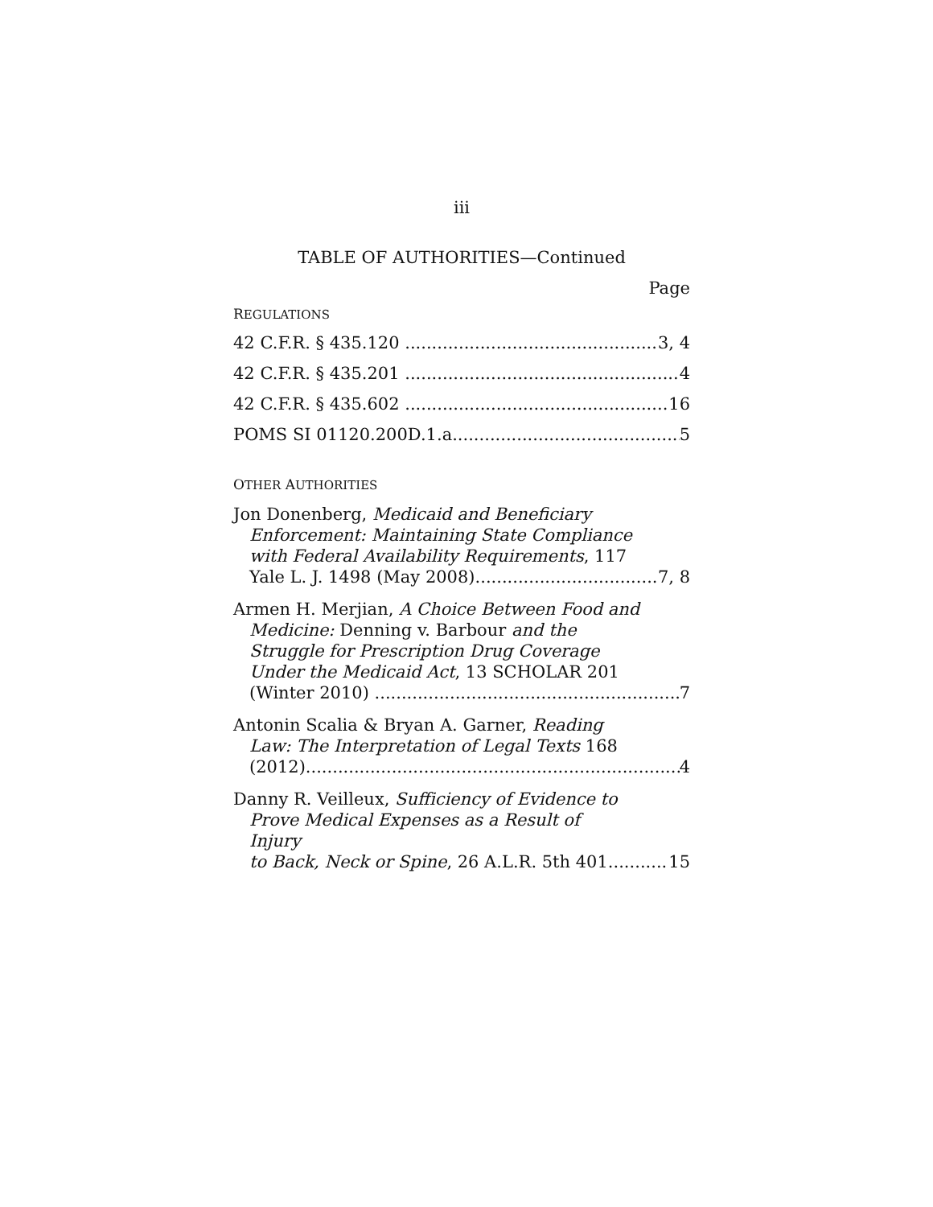iii
TABLE OF AUTHORITIES—Continued
Page
REGULATIONS
42 C.F.R. § 435.120 3, 4
42 C.F.R. § 435.201 4
42 C.F.R. § 435.602 16
POMS SI 01120.200D.1.a 5
OTHER AUTHORITIES
Jon Donenberg, Medicaid and Beneficiary
Enforcement: Maintaining State Compliance with Federal Availability Requirements, 117
Yale L. J. 1498 (May 2008) 7, 8
Armen H. Merjian, A Choice Between Food and
Medicine: Denning v. Barbour and the Struggle for Prescription Drug Coverage Under the Medicaid Act, 13 SCHOLAR 201
(Winter 2010) 7
Antonin Scalia & Bryan A. Garner, Reading
Law: The Interpretation of Legal Texts 168
(2012) 4
Danny R. Veilleux, Sufficiency of Evidence to
Prove Medical Expenses as a Result of Injury
to Back, Neck or Spine, 26 A.L.R. 5th 401 15